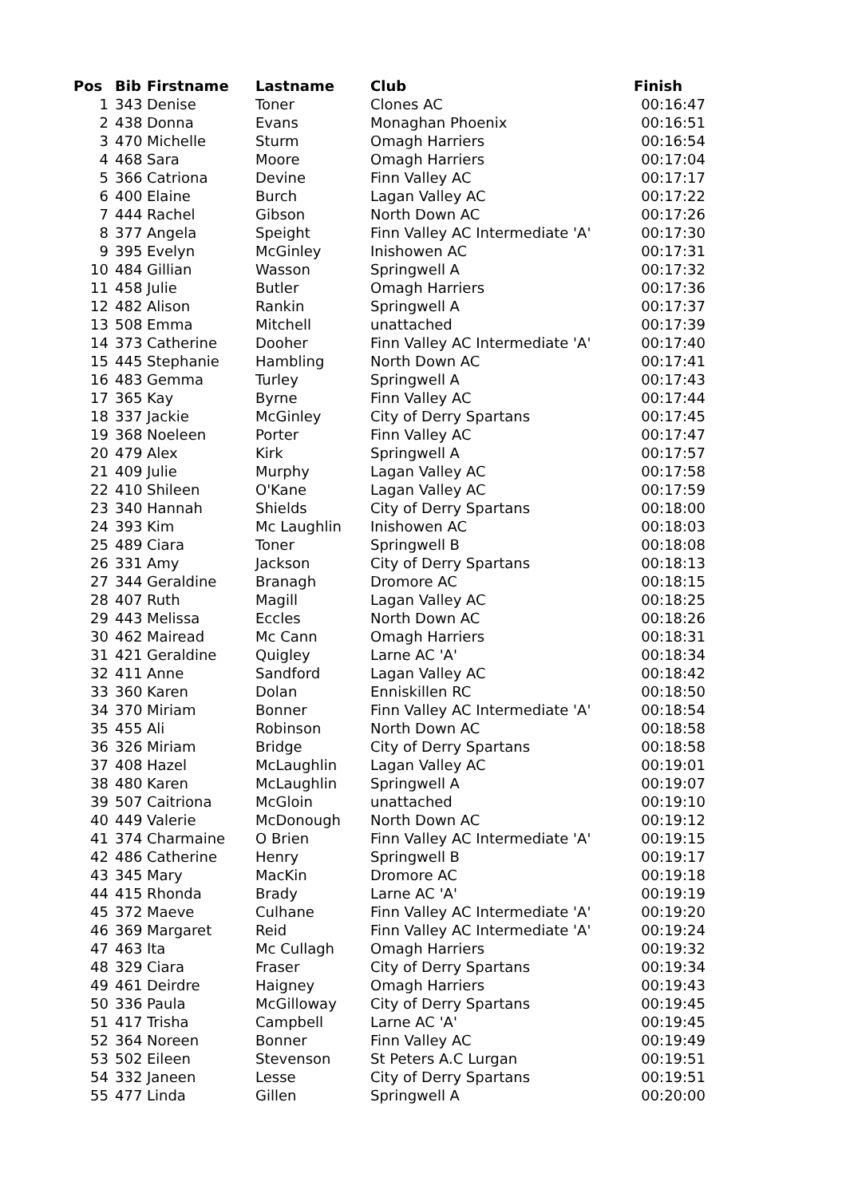| Pos | Bib | Firstname | Lastname | Club | Finish |
| --- | --- | --- | --- | --- | --- |
| 1 | 343 | Denise | Toner | Clones AC | 00:16:47 |
| 2 | 438 | Donna | Evans | Monaghan Phoenix | 00:16:51 |
| 3 | 470 | Michelle | Sturm | Omagh Harriers | 00:16:54 |
| 4 | 468 | Sara | Moore | Omagh Harriers | 00:17:04 |
| 5 | 366 | Catriona | Devine | Finn Valley AC | 00:17:17 |
| 6 | 400 | Elaine | Burch | Lagan Valley AC | 00:17:22 |
| 7 | 444 | Rachel | Gibson | North Down AC | 00:17:26 |
| 8 | 377 | Angela | Speight | Finn Valley AC Intermediate 'A' | 00:17:30 |
| 9 | 395 | Evelyn | McGinley | Inishowen AC | 00:17:31 |
| 10 | 484 | Gillian | Wasson | Springwell A | 00:17:32 |
| 11 | 458 | Julie | Butler | Omagh Harriers | 00:17:36 |
| 12 | 482 | Alison | Rankin | Springwell A | 00:17:37 |
| 13 | 508 | Emma | Mitchell | unattached | 00:17:39 |
| 14 | 373 | Catherine | Dooher | Finn Valley AC Intermediate 'A' | 00:17:40 |
| 15 | 445 | Stephanie | Hambling | North Down AC | 00:17:41 |
| 16 | 483 | Gemma | Turley | Springwell A | 00:17:43 |
| 17 | 365 | Kay | Byrne | Finn Valley AC | 00:17:44 |
| 18 | 337 | Jackie | McGinley | City of Derry Spartans | 00:17:45 |
| 19 | 368 | Noeleen | Porter | Finn Valley AC | 00:17:47 |
| 20 | 479 | Alex | Kirk | Springwell A | 00:17:57 |
| 21 | 409 | Julie | Murphy | Lagan Valley AC | 00:17:58 |
| 22 | 410 | Shileen | O'Kane | Lagan Valley AC | 00:17:59 |
| 23 | 340 | Hannah | Shields | City of Derry Spartans | 00:18:00 |
| 24 | 393 | Kim | Mc Laughlin | Inishowen AC | 00:18:03 |
| 25 | 489 | Ciara | Toner | Springwell B | 00:18:08 |
| 26 | 331 | Amy | Jackson | City of Derry Spartans | 00:18:13 |
| 27 | 344 | Geraldine | Branagh | Dromore AC | 00:18:15 |
| 28 | 407 | Ruth | Magill | Lagan Valley AC | 00:18:25 |
| 29 | 443 | Melissa | Eccles | North Down AC | 00:18:26 |
| 30 | 462 | Mairead | Mc Cann | Omagh Harriers | 00:18:31 |
| 31 | 421 | Geraldine | Quigley | Larne AC 'A' | 00:18:34 |
| 32 | 411 | Anne | Sandford | Lagan Valley AC | 00:18:42 |
| 33 | 360 | Karen | Dolan | Enniskillen RC | 00:18:50 |
| 34 | 370 | Miriam | Bonner | Finn Valley AC Intermediate 'A' | 00:18:54 |
| 35 | 455 | Ali | Robinson | North Down AC | 00:18:58 |
| 36 | 326 | Miriam | Bridge | City of Derry Spartans | 00:18:58 |
| 37 | 408 | Hazel | McLaughlin | Lagan Valley AC | 00:19:01 |
| 38 | 480 | Karen | McLaughlin | Springwell A | 00:19:07 |
| 39 | 507 | Caitriona | McGloin | unattached | 00:19:10 |
| 40 | 449 | Valerie | McDonough | North Down AC | 00:19:12 |
| 41 | 374 | Charmaine | O Brien | Finn Valley AC Intermediate 'A' | 00:19:15 |
| 42 | 486 | Catherine | Henry | Springwell B | 00:19:17 |
| 43 | 345 | Mary | MacKin | Dromore AC | 00:19:18 |
| 44 | 415 | Rhonda | Brady | Larne AC 'A' | 00:19:19 |
| 45 | 372 | Maeve | Culhane | Finn Valley AC Intermediate 'A' | 00:19:20 |
| 46 | 369 | Margaret | Reid | Finn Valley AC Intermediate 'A' | 00:19:24 |
| 47 | 463 | Ita | Mc Cullagh | Omagh Harriers | 00:19:32 |
| 48 | 329 | Ciara | Fraser | City of Derry Spartans | 00:19:34 |
| 49 | 461 | Deirdre | Haigney | Omagh Harriers | 00:19:43 |
| 50 | 336 | Paula | McGilloway | City of Derry Spartans | 00:19:45 |
| 51 | 417 | Trisha | Campbell | Larne AC 'A' | 00:19:45 |
| 52 | 364 | Noreen | Bonner | Finn Valley AC | 00:19:49 |
| 53 | 502 | Eileen | Stevenson | St Peters A.C Lurgan | 00:19:51 |
| 54 | 332 | Janeen | Lesse | City of Derry Spartans | 00:19:51 |
| 55 | 477 | Linda | Gillen | Springwell A | 00:20:00 |